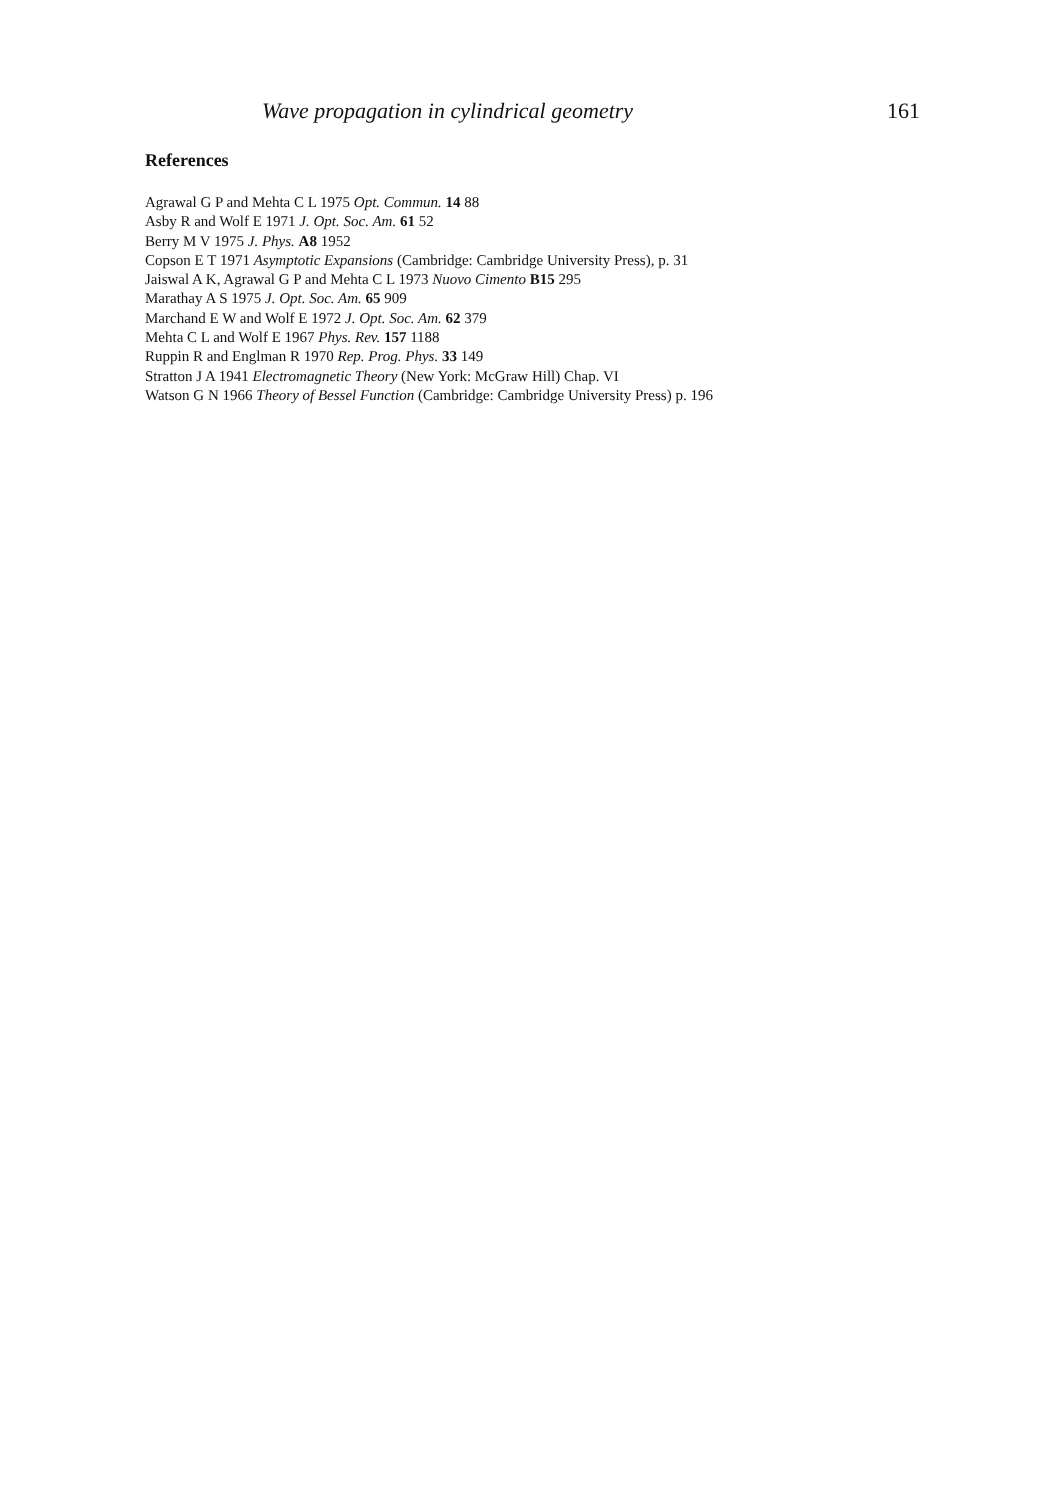Wave propagation in cylindrical geometry 161
References
Agrawal G P and Mehta C L 1975 Opt. Commun. 14 88
Asby R and Wolf E 1971 J. Opt. Soc. Am. 61 52
Berry M V 1975 J. Phys. A8 1952
Copson E T 1971 Asymptotic Expansions (Cambridge: Cambridge University Press), p. 31
Jaiswal A K, Agrawal G P and Mehta C L 1973 Nuovo Cimento B15 295
Marathay A S 1975 J. Opt. Soc. Am. 65 909
Marchand E W and Wolf E 1972 J. Opt. Soc. Am. 62 379
Mehta C L and Wolf E 1967 Phys. Rev. 157 1188
Ruppin R and Englman R 1970 Rep. Prog. Phys. 33 149
Stratton J A 1941 Electromagnetic Theory (New York: McGraw Hill) Chap. VI
Watson G N 1966 Theory of Bessel Function (Cambridge: Cambridge University Press) p. 196